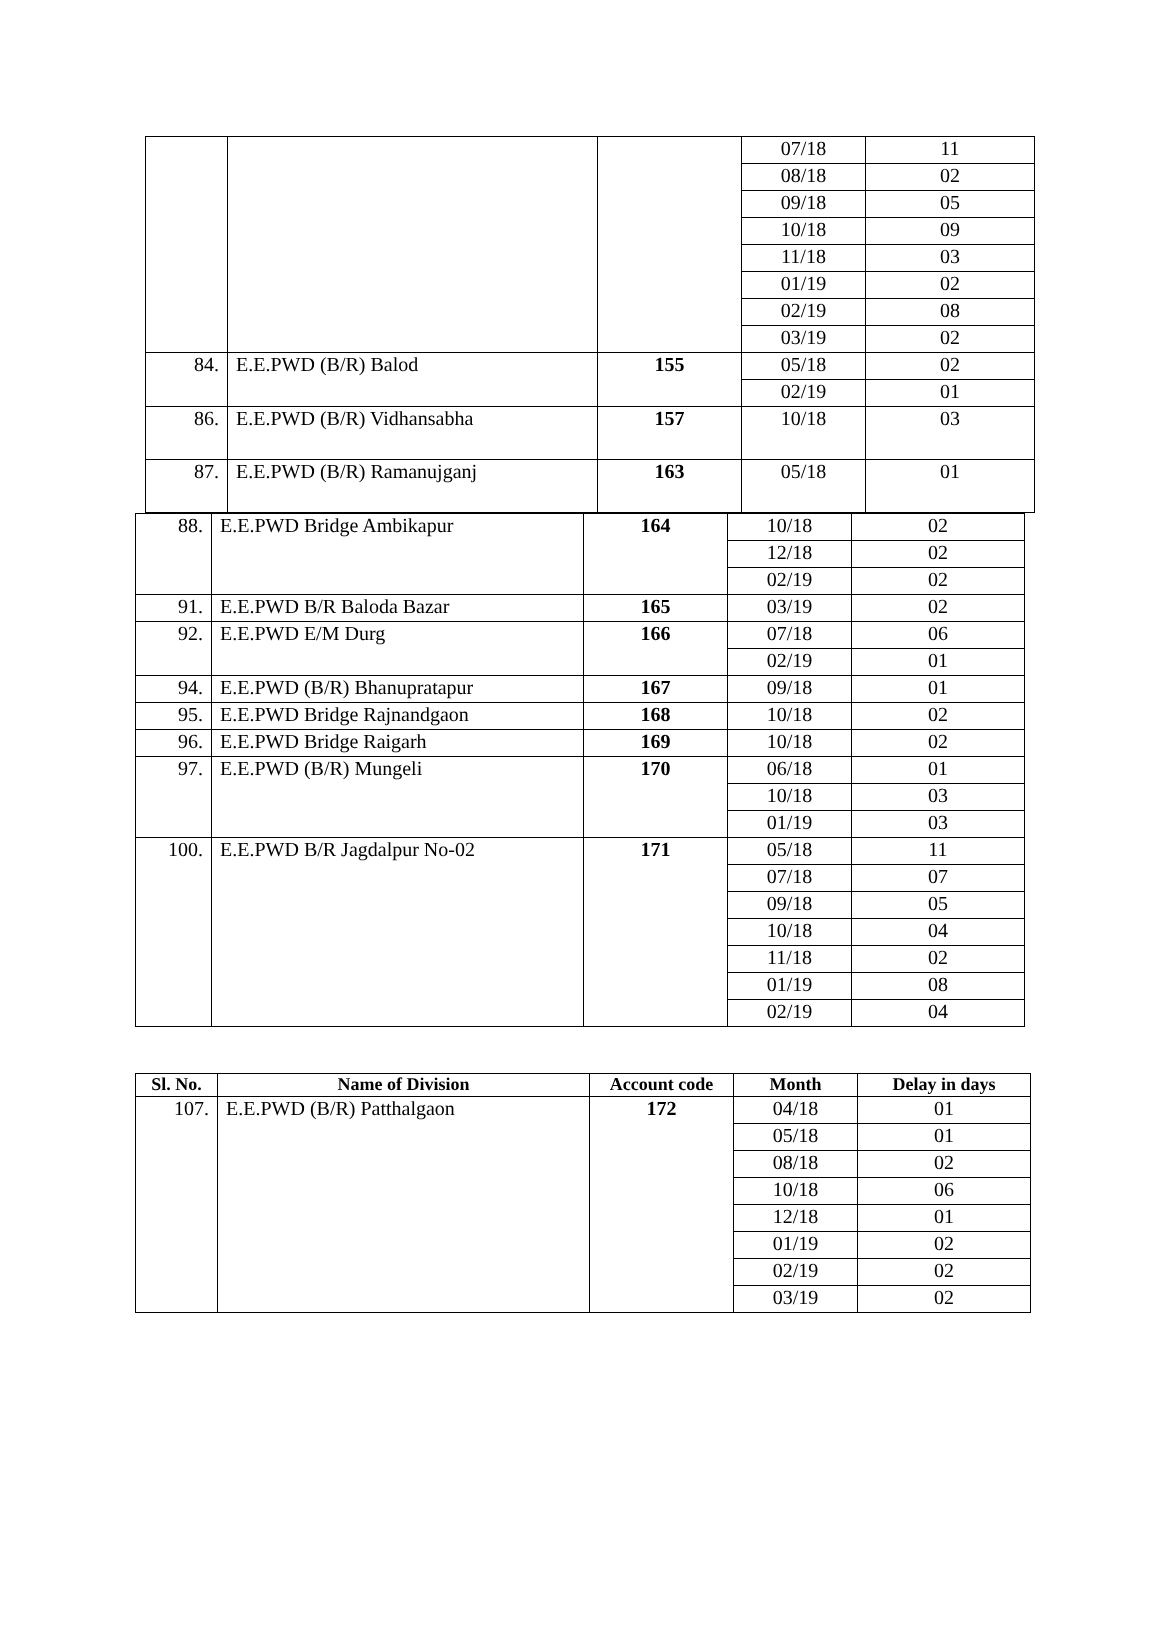| | | | 07/18 | 11 |
| | | | 08/18 | 02 |
| | | | 09/18 | 05 |
| | | | 10/18 | 09 |
| | | | 11/18 | 03 |
| | | | 01/19 | 02 |
| | | | 02/19 | 08 |
| | | | 03/19 | 02 |
| 84. | E.E.PWD (B/R) Balod | 155 | 05/18 | 02 |
| | | | 02/19 | 01 |
| 86. | E.E.PWD (B/R) Vidhansabha | 157 | 10/18 | 03 |
| 87. | E.E.PWD (B/R) Ramanujganj | 163 | 05/18 | 01 |
| 88. | E.E.PWD Bridge Ambikapur | 164 | 10/18 | 02 |
| | | | 12/18 | 02 |
| | | | 02/19 | 02 |
| 91. | E.E.PWD B/R Baloda Bazar | 165 | 03/19 | 02 |
| 92. | E.E.PWD E/M Durg | 166 | 07/18 | 06 |
| | | | 02/19 | 01 |
| 94. | E.E.PWD (B/R) Bhanupratapur | 167 | 09/18 | 01 |
| 95. | E.E.PWD Bridge Rajnandgaon | 168 | 10/18 | 02 |
| 96. | E.E.PWD Bridge Raigarh | 169 | 10/18 | 02 |
| 97. | E.E.PWD (B/R) Mungeli | 170 | 06/18 | 01 |
| | | | 10/18 | 03 |
| | | | 01/19 | 03 |
| 100. | E.E.PWD B/R Jagdalpur No-02 | 171 | 05/18 | 11 |
| | | | 07/18 | 07 |
| | | | 09/18 | 05 |
| | | | 10/18 | 04 |
| | | | 11/18 | 02 |
| | | | 01/19 | 08 |
| | | | 02/19 | 04 |
| Sl. No. | Name of Division | Account code | Month | Delay in days |
| --- | --- | --- | --- | --- |
| 107. | E.E.PWD (B/R) Patthalgaon | 172 | 04/18 | 01 |
| | | | 05/18 | 01 |
| | | | 08/18 | 02 |
| | | | 10/18 | 06 |
| | | | 12/18 | 01 |
| | | | 01/19 | 02 |
| | | | 02/19 | 02 |
| | | | 03/19 | 02 |